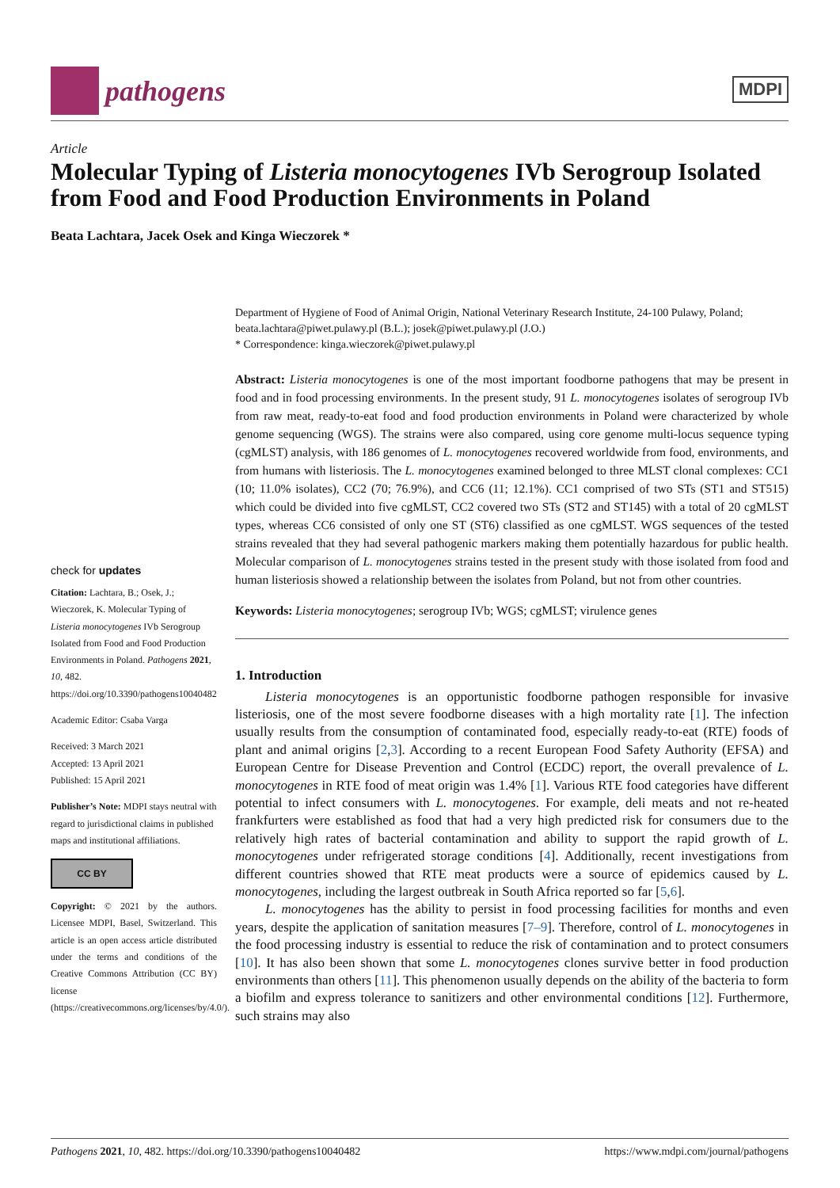pathogens
MDPI
Article
Molecular Typing of Listeria monocytogenes IVb Serogroup Isolated from Food and Food Production Environments in Poland
Beata Lachtara, Jacek Osek and Kinga Wieczorek *
Department of Hygiene of Food of Animal Origin, National Veterinary Research Institute, 24-100 Pulawy, Poland; beata.lachtara@piwet.pulawy.pl (B.L.); josek@piwet.pulawy.pl (J.O.)
* Correspondence: kinga.wieczorek@piwet.pulawy.pl
Abstract: Listeria monocytogenes is one of the most important foodborne pathogens that may be present in food and in food processing environments. In the present study, 91 L. monocytogenes isolates of serogroup IVb from raw meat, ready-to-eat food and food production environments in Poland were characterized by whole genome sequencing (WGS). The strains were also compared, using core genome multi-locus sequence typing (cgMLST) analysis, with 186 genomes of L. monocytogenes recovered worldwide from food, environments, and from humans with listeriosis. The L. monocytogenes examined belonged to three MLST clonal complexes: CC1 (10; 11.0% isolates), CC2 (70; 76.9%), and CC6 (11; 12.1%). CC1 comprised of two STs (ST1 and ST515) which could be divided into five cgMLST, CC2 covered two STs (ST2 and ST145) with a total of 20 cgMLST types, whereas CC6 consisted of only one ST (ST6) classified as one cgMLST. WGS sequences of the tested strains revealed that they had several pathogenic markers making them potentially hazardous for public health. Molecular comparison of L. monocytogenes strains tested in the present study with those isolated from food and human listeriosis showed a relationship between the isolates from Poland, but not from other countries.
Keywords: Listeria monocytogenes; serogroup IVb; WGS; cgMLST; virulence genes
1. Introduction
Listeria monocytogenes is an opportunistic foodborne pathogen responsible for invasive listeriosis, one of the most severe foodborne diseases with a high mortality rate [1]. The infection usually results from the consumption of contaminated food, especially ready-to-eat (RTE) foods of plant and animal origins [2,3]. According to a recent European Food Safety Authority (EFSA) and European Centre for Disease Prevention and Control (ECDC) report, the overall prevalence of L. monocytogenes in RTE food of meat origin was 1.4% [1]. Various RTE food categories have different potential to infect consumers with L. monocytogenes. For example, deli meats and not re-heated frankfurters were established as food that had a very high predicted risk for consumers due to the relatively high rates of bacterial contamination and ability to support the rapid growth of L. monocytogenes under refrigerated storage conditions [4]. Additionally, recent investigations from different countries showed that RTE meat products were a source of epidemics caused by L. monocytogenes, including the largest outbreak in South Africa reported so far [5,6].
L. monocytogenes has the ability to persist in food processing facilities for months and even years, despite the application of sanitation measures [7–9]. Therefore, control of L. monocytogenes in the food processing industry is essential to reduce the risk of contamination and to protect consumers [10]. It has also been shown that some L. monocytogenes clones survive better in food production environments than others [11]. This phenomenon usually depends on the ability of the bacteria to form a biofilm and express tolerance to sanitizers and other environmental conditions [12]. Furthermore, such strains may also
check for updates
Citation: Lachtara, B.; Osek, J.; Wieczorek, K. Molecular Typing of Listeria monocytogenes IVb Serogroup Isolated from Food and Food Production Environments in Poland. Pathogens 2021, 10, 482. https://doi.org/10.3390/pathogens10040482
Academic Editor: Csaba Varga
Received: 3 March 2021
Accepted: 13 April 2021
Published: 15 April 2021
Publisher’s Note: MDPI stays neutral with regard to jurisdictional claims in published maps and institutional affiliations.
CC BY
Copyright: © 2021 by the authors. Licensee MDPI, Basel, Switzerland. This article is an open access article distributed under the terms and conditions of the Creative Commons Attribution (CC BY) license (https://creativecommons.org/licenses/by/4.0/).
Pathogens 2021, 10, 482. https://doi.org/10.3390/pathogens10040482 https://www.mdpi.com/journal/pathogens